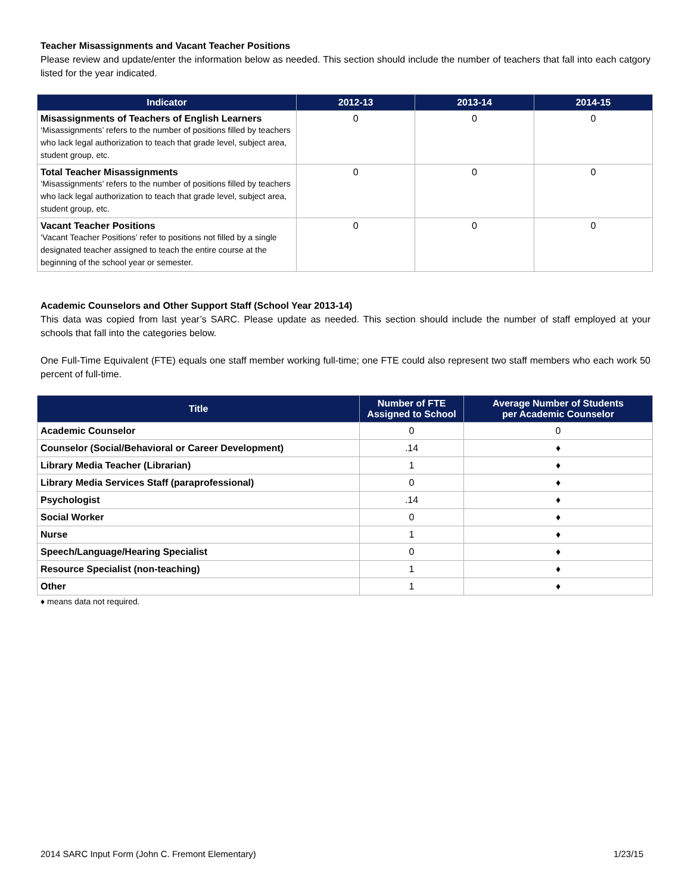Teacher Misassignments and Vacant Teacher Positions
Please review and update/enter the information below as needed. This section should include the number of teachers that fall into each catgory listed for the year indicated.
| Indicator | 2012-13 | 2013-14 | 2014-15 |
| --- | --- | --- | --- |
| Misassignments of Teachers of English Learners ‘Misassignments’ refers to the number of positions filled by teachers who lack legal authorization to teach that grade level, subject area, student group, etc. | 0 | 0 | 0 |
| Total Teacher Misassignments ‘Misassignments’ refers to the number of positions filled by teachers who lack legal authorization to teach that grade level, subject area, student group, etc. | 0 | 0 | 0 |
| Vacant Teacher Positions ‘Vacant Teacher Positions’ refer to positions not filled by a single designated teacher assigned to teach the entire course at the beginning of the school year or semester. | 0 | 0 | 0 |
Academic Counselors and Other Support Staff (School Year 2013-14)
This data was copied from last year’s SARC. Please update as needed. This section should include the number of staff employed at your schools that fall into the categories below.
One Full-Time Equivalent (FTE) equals one staff member working full-time; one FTE could also represent two staff members who each work 50 percent of full-time.
| Title | Number of FTE Assigned to School | Average Number of Students per Academic Counselor |
| --- | --- | --- |
| Academic Counselor | 0 | 0 |
| Counselor (Social/Behavioral or Career Development) | .14 | ♦ |
| Library Media Teacher (Librarian) | 1 | ♦ |
| Library Media Services Staff (paraprofessional) | 0 | ♦ |
| Psychologist | .14 | ♦ |
| Social Worker | 0 | ♦ |
| Nurse | 1 | ♦ |
| Speech/Language/Hearing Specialist | 0 | ♦ |
| Resource Specialist (non-teaching) | 1 | ♦ |
| Other | 1 | ♦ |
♦ means data not required.
2014 SARC Input Form (John C. Fremont Elementary) 1/23/15